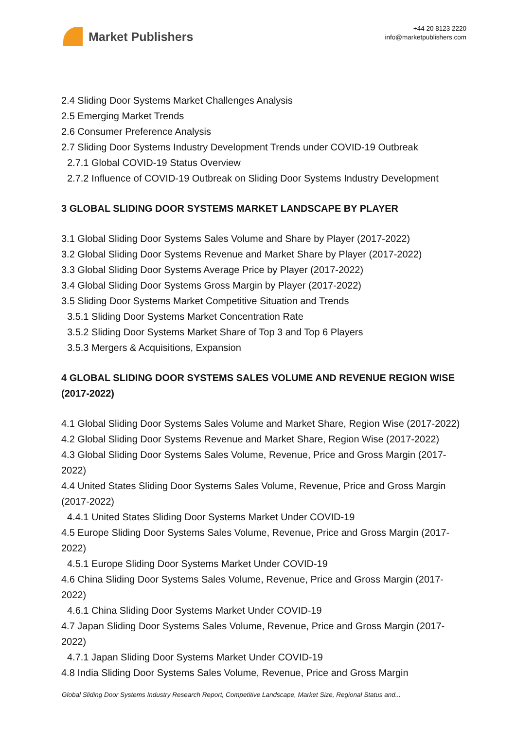Market Publishers
+44 20 8123 2220
info@marketpublishers.com
2.4 Sliding Door Systems Market Challenges Analysis
2.5 Emerging Market Trends
2.6 Consumer Preference Analysis
2.7 Sliding Door Systems Industry Development Trends under COVID-19 Outbreak
2.7.1 Global COVID-19 Status Overview
2.7.2 Influence of COVID-19 Outbreak on Sliding Door Systems Industry Development
3 GLOBAL SLIDING DOOR SYSTEMS MARKET LANDSCAPE BY PLAYER
3.1 Global Sliding Door Systems Sales Volume and Share by Player (2017-2022)
3.2 Global Sliding Door Systems Revenue and Market Share by Player (2017-2022)
3.3 Global Sliding Door Systems Average Price by Player (2017-2022)
3.4 Global Sliding Door Systems Gross Margin by Player (2017-2022)
3.5 Sliding Door Systems Market Competitive Situation and Trends
3.5.1 Sliding Door Systems Market Concentration Rate
3.5.2 Sliding Door Systems Market Share of Top 3 and Top 6 Players
3.5.3 Mergers & Acquisitions, Expansion
4 GLOBAL SLIDING DOOR SYSTEMS SALES VOLUME AND REVENUE REGION WISE (2017-2022)
4.1 Global Sliding Door Systems Sales Volume and Market Share, Region Wise (2017-2022)
4.2 Global Sliding Door Systems Revenue and Market Share, Region Wise (2017-2022)
4.3 Global Sliding Door Systems Sales Volume, Revenue, Price and Gross Margin (2017-2022)
4.4 United States Sliding Door Systems Sales Volume, Revenue, Price and Gross Margin (2017-2022)
4.4.1 United States Sliding Door Systems Market Under COVID-19
4.5 Europe Sliding Door Systems Sales Volume, Revenue, Price and Gross Margin (2017-2022)
4.5.1 Europe Sliding Door Systems Market Under COVID-19
4.6 China Sliding Door Systems Sales Volume, Revenue, Price and Gross Margin (2017-2022)
4.6.1 China Sliding Door Systems Market Under COVID-19
4.7 Japan Sliding Door Systems Sales Volume, Revenue, Price and Gross Margin (2017-2022)
4.7.1 Japan Sliding Door Systems Market Under COVID-19
4.8 India Sliding Door Systems Sales Volume, Revenue, Price and Gross Margin
Global Sliding Door Systems Industry Research Report, Competitive Landscape, Market Size, Regional Status and...